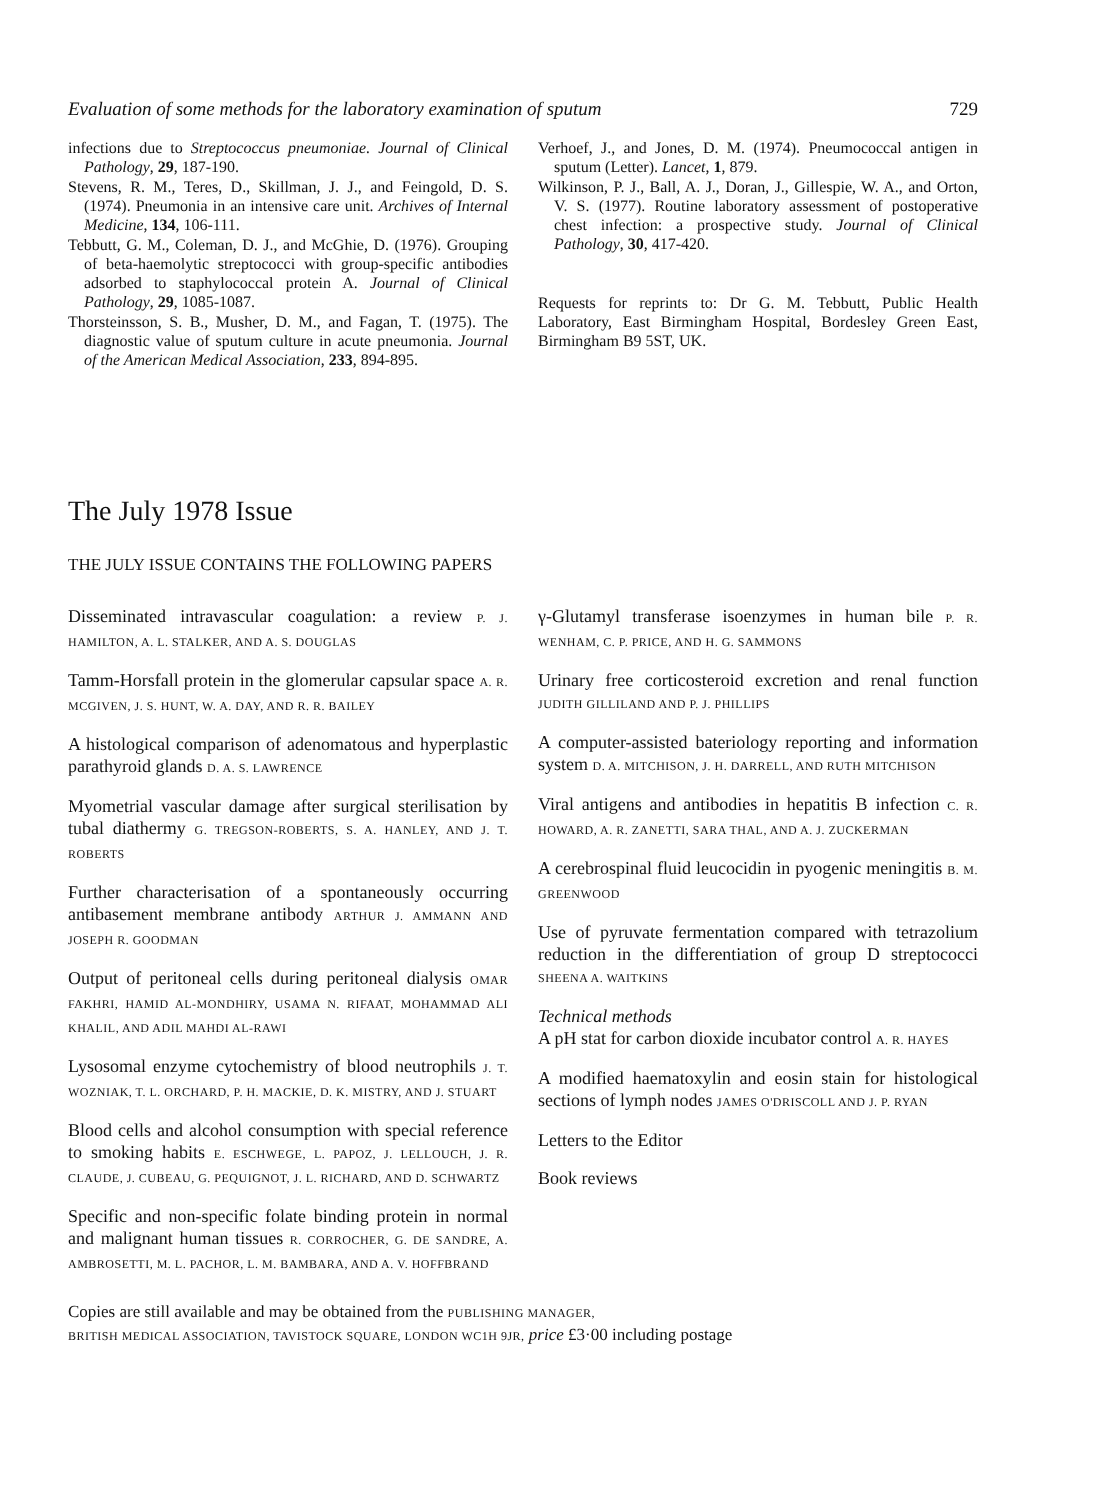Evaluation of some methods for the laboratory examination of sputum 729
infections due to Streptococcus pneumoniae. Journal of Clinical Pathology, 29, 187-190.
Stevens, R. M., Teres, D., Skillman, J. J., and Feingold, D. S. (1974). Pneumonia in an intensive care unit. Archives of Internal Medicine, 134, 106-111.
Tebbutt, G. M., Coleman, D. J., and McGhie, D. (1976). Grouping of beta-haemolytic streptococci with group-specific antibodies adsorbed to staphylococcal protein A. Journal of Clinical Pathology, 29, 1085-1087.
Thorsteinsson, S. B., Musher, D. M., and Fagan, T. (1975). The diagnostic value of sputum culture in acute pneumonia. Journal of the American Medical Association, 233, 894-895.
Verhoef, J., and Jones, D. M. (1974). Pneumococcal antigen in sputum (Letter). Lancet, 1, 879.
Wilkinson, P. J., Ball, A. J., Doran, J., Gillespie, W. A., and Orton, V. S. (1977). Routine laboratory assessment of postoperative chest infection: a prospective study. Journal of Clinical Pathology, 30, 417-420.
Requests for reprints to: Dr G. M. Tebbutt, Public Health Laboratory, East Birmingham Hospital, Bordesley Green East, Birmingham B9 5ST, UK.
The July 1978 Issue
THE JULY ISSUE CONTAINS THE FOLLOWING PAPERS
Disseminated intravascular coagulation: a review P. J. HAMILTON, A. L. STALKER, AND A. S. DOUGLAS
Tamm-Horsfall protein in the glomerular capsular space A. R. MCGIVEN, J. S. HUNT, W. A. DAY, AND R. R. BAILEY
A histological comparison of adenomatous and hyperplastic parathyroid glands D. A. S. LAWRENCE
Myometrial vascular damage after surgical sterilisation by tubal diathermy G. TREGSON-ROBERTS, S. A. HANLEY, AND J. T. ROBERTS
Further characterisation of a spontaneously occurring antibasement membrane antibody ARTHUR J. AMMANN AND JOSEPH R. GOODMAN
Output of peritoneal cells during peritoneal dialysis OMAR FAKHRI, HAMID AL-MONDHIRY, USAMA N. RIFAAT, MOHAMMAD ALI KHALIL, AND ADIL MAHDI AL-RAWI
Lysosomal enzyme cytochemistry of blood neutrophils J. T. WOZNIAK, T. L. ORCHARD, P. H. MACKIE, D. K. MISTRY, AND J. STUART
Blood cells and alcohol consumption with special reference to smoking habits E. ESCHWEGE, L. PAPOZ, J. LELLOUCH, J. R. CLAUDE, J. CUBEAU, G. PEQUIGNOT, J. L. RICHARD, AND D. SCHWARTZ
Specific and non-specific folate binding protein in normal and malignant human tissues R. CORROCHER, G. DE SANDRE, A. AMBROSETTI, M. L. PACHOR, L. M. BAMBARA, AND A. V. HOFFBRAND
γ-Glutamyl transferase isoenzymes in human bile P. R. WENHAM, C. P. PRICE, AND H. G. SAMMONS
Urinary free corticosteroid excretion and renal function JUDITH GILLILAND AND P. J. PHILLIPS
A computer-assisted bateriology reporting and information system D. A. MITCHISON, J. H. DARRELL, AND RUTH MITCHISON
Viral antigens and antibodies in hepatitis B infection C. R. HOWARD, A. R. ZANETTI, SARA THAL, AND A. J. ZUCKERMAN
A cerebrospinal fluid leucocidin in pyogenic meningitis B. M. GREENWOOD
Use of pyruvate fermentation compared with tetrazolium reduction in the differentiation of group D streptococci SHEENA A. WAITKINS
Technical methods
A pH stat for carbon dioxide incubator control A. R. HAYES
A modified haematoxylin and eosin stain for histological sections of lymph nodes JAMES O'DRISCOLL AND J. P. RYAN
Letters to the Editor
Book reviews
Copies are still available and may be obtained from the PUBLISHING MANAGER,
BRITISH MEDICAL ASSOCIATION, TAVISTOCK SQUARE, LONDON WC1H 9JR, price £3·00 including postage